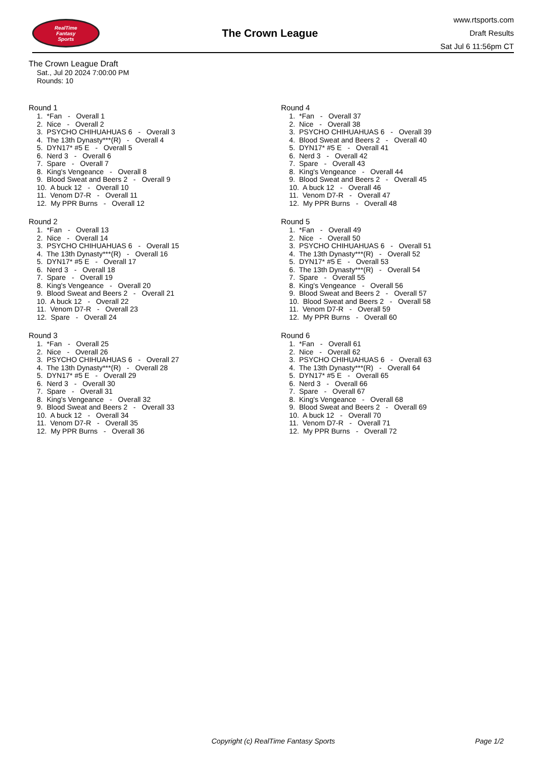RealTime
Fantasy
Sports
The Crown League
www.rtsports.com
Draft Results
Sat Jul 6 11:56pm CT
The Crown League Draft
Sat., Jul 20 2024 7:00:00 PM
Rounds: 10
Round 1
1. *Fan - Overall 1 2. Nice - Overall 2 3. PSYCHO CHIHUAHUAS 6 - Overall 3 4. The 13th Dynasty***(R) - Overall 4 5. DYN17* #5 E - Overall 5 6. Nerd 3 - Overall 6 7. Spare - Overall 7 8. King's Vengeance - Overall 8 9. Blood Sweat and Beers 2 - Overall 9 10. A buck 12 - Overall 10 11. Venom D7-R - Overall 11 12. My PPR Burns - Overall 12
Round 2
1. *Fan - Overall 13 2. Nice - Overall 14 3. PSYCHO CHIHUAHUAS 6 - Overall 15 4. The 13th Dynasty***(R) - Overall 16 5. DYN17* #5 E - Overall 17 6. Nerd 3 - Overall 18 7. Spare - Overall 19 8. King's Vengeance - Overall 20 9. Blood Sweat and Beers 2 - Overall 21 10. A buck 12 - Overall 22 11. Venom D7-R - Overall 23 12. Spare - Overall 24
Round 3
1. *Fan - Overall 25 2. Nice - Overall 26 3. PSYCHO CHIHUAHUAS 6 - Overall 27 4. The 13th Dynasty***(R) - Overall 28 5. DYN17* #5 E - Overall 29 6. Nerd 3 - Overall 30 7. Spare - Overall 31 8. King's Vengeance - Overall 32 9. Blood Sweat and Beers 2 - Overall 33 10. A buck 12 - Overall 34 11. Venom D7-R - Overall 35 12. My PPR Burns - Overall 36
Round 4
1. *Fan - Overall 37 2. Nice - Overall 38 3. PSYCHO CHIHUAHUAS 6 - Overall 39 4. Blood Sweat and Beers 2 - Overall 40 5. DYN17* #5 E - Overall 41 6. Nerd 3 - Overall 42 7. Spare - Overall 43 8. King's Vengeance - Overall 44 9. Blood Sweat and Beers 2 - Overall 45 10. A buck 12 - Overall 46 11. Venom D7-R - Overall 47 12. My PPR Burns - Overall 48
Round 5
1. *Fan - Overall 49 2. Nice - Overall 50 3. PSYCHO CHIHUAHUAS 6 - Overall 51 4. The 13th Dynasty***(R) - Overall 52 5. DYN17* #5 E - Overall 53 6. The 13th Dynasty***(R) - Overall 54 7. Spare - Overall 55 8. King's Vengeance - Overall 56 9. Blood Sweat and Beers 2 - Overall 57 10. Blood Sweat and Beers 2 - Overall 58 11. Venom D7-R - Overall 59 12. My PPR Burns - Overall 60
Round 6
1. *Fan - Overall 61 2. Nice - Overall 62 3. PSYCHO CHIHUAHUAS 6 - Overall 63 4. The 13th Dynasty***(R) - Overall 64 5. DYN17* #5 E - Overall 65 6. Nerd 3 - Overall 66 7. Spare - Overall 67 8. King's Vengeance - Overall 68 9. Blood Sweat and Beers 2 - Overall 69 10. A buck 12 - Overall 70 11. Venom D7-R - Overall 71 12. My PPR Burns - Overall 72
Copyright (c) RealTime Fantasy Sports Page 1/2